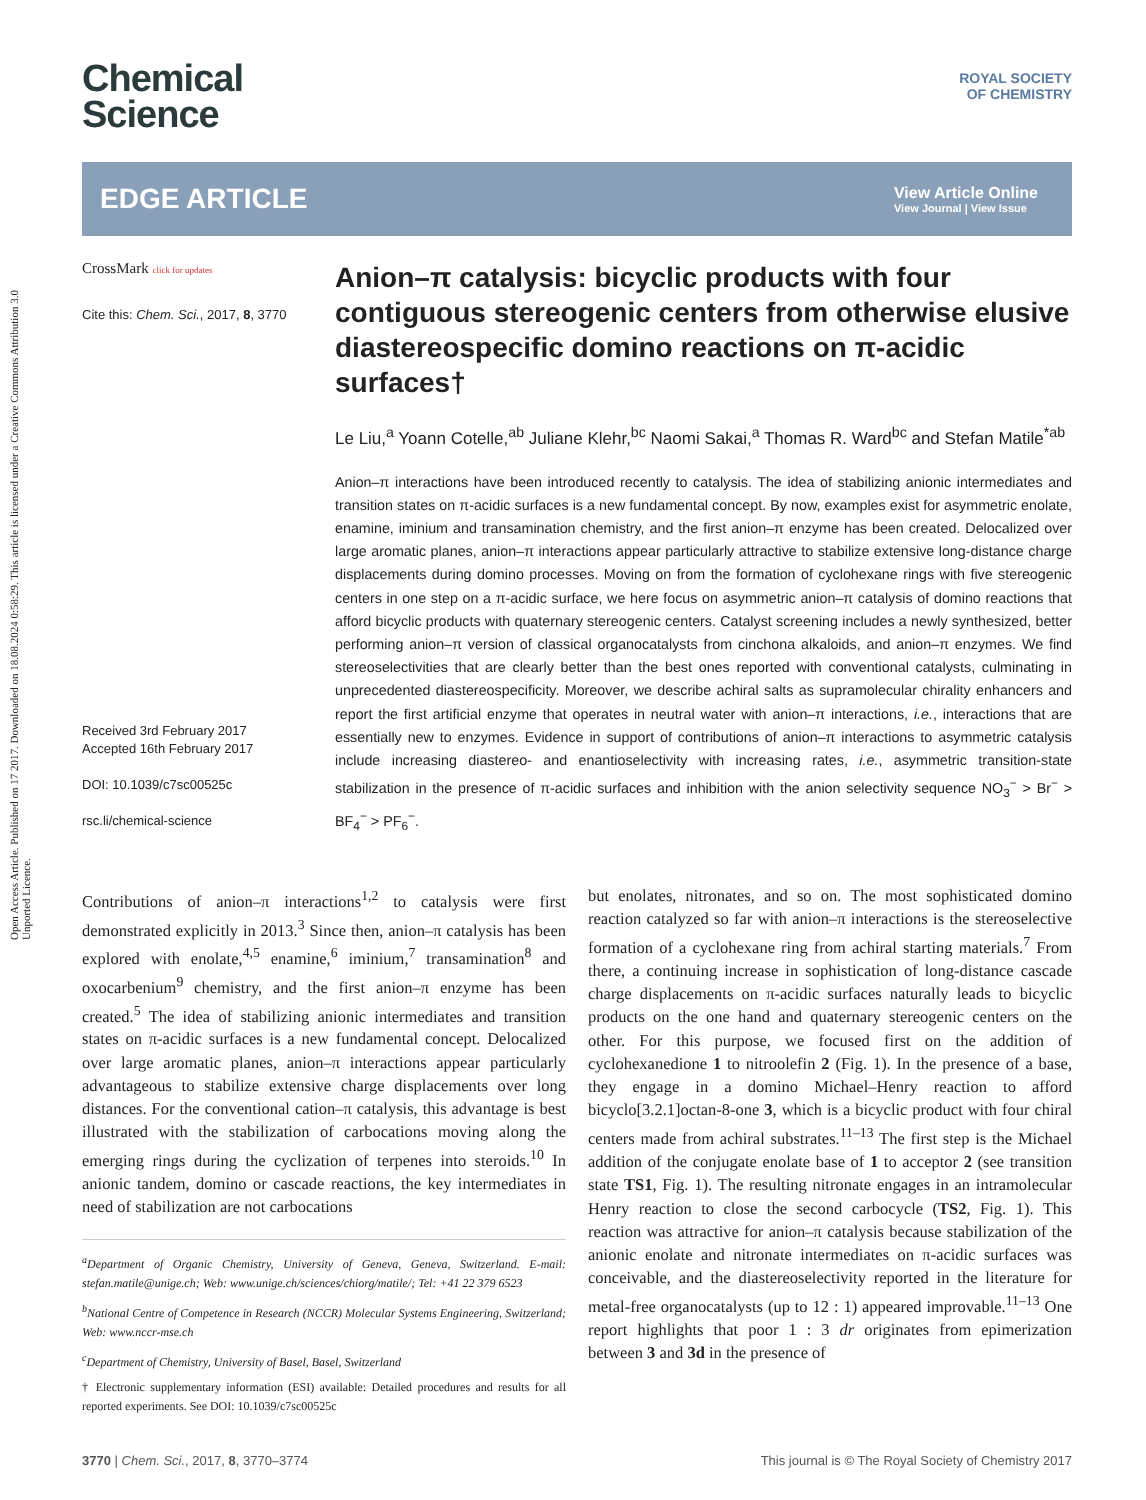Open Access Article. Published on 17 2017. Downloaded on 18.08.2024 0:58:29. This article is licensed under a Creative Commons Attribution 3.0 Unported Licence.
Chemical
Science
ROYAL SOCIETY
OF CHEMISTRY
EDGE ARTICLE
View Article Online
View Journal | View Issue
CrossMark click for updates
Cite this: Chem. Sci., 2017, 8, 3770
Received 3rd February 2017
Accepted 16th February 2017
DOI: 10.1039/c7sc00525c
rsc.li/chemical-science
Anion–π catalysis: bicyclic products with four contiguous stereogenic centers from otherwise elusive diastereospecific domino reactions on π-acidic surfaces†
Le Liu,<sup>a</sup> Yoann Cotelle,<sup>ab</sup> Juliane Klehr,<sup>bc</sup> Naomi Sakai,<sup>a</sup> Thomas R. Ward<sup>bc</sup> and Stefan Matile<sup>*ab</sup>
Anion–π interactions have been introduced recently to catalysis. The idea of stabilizing anionic intermediates and transition states on π-acidic surfaces is a new fundamental concept. By now, examples exist for asymmetric enolate, enamine, iminium and transamination chemistry, and the first anion–π enzyme has been created. Delocalized over large aromatic planes, anion–π interactions appear particularly attractive to stabilize extensive long-distance charge displacements during domino processes. Moving on from the formation of cyclohexane rings with five stereogenic centers in one step on a π-acidic surface, we here focus on asymmetric anion–π catalysis of domino reactions that afford bicyclic products with quaternary stereogenic centers. Catalyst screening includes a newly synthesized, better performing anion–π version of classical organocatalysts from cinchona alkaloids, and anion–π enzymes. We find stereoselectivities that are clearly better than the best ones reported with conventional catalysts, culminating in unprecedented diastereospecificity. Moreover, we describe achiral salts as supramolecular chirality enhancers and report the first artificial enzyme that operates in neutral water with anion–π interactions, i.e., interactions that are essentially new to enzymes. Evidence in support of contributions of anion–π interactions to asymmetric catalysis include increasing diastereo- and enantioselectivity with increasing rates, i.e., asymmetric transition-state stabilization in the presence of π-acidic surfaces and inhibition with the anion selectivity sequence NO<sub>3</sub><sup>−</sup> > Br<sup>−</sup> > BF<sub>4</sub><sup>−</sup> > PF<sub>6</sub><sup>−</sup>.
Contributions of anion–π interactions<sup>1,2</sup> to catalysis were first demonstrated explicitly in 2013.<sup>3</sup> Since then, anion–π catalysis has been explored with enolate,<sup>4,5</sup> enamine,<sup>6</sup> iminium,<sup>7</sup> transamination<sup>8</sup> and oxocarbenium<sup>9</sup> chemistry, and the first anion–π enzyme has been created.<sup>5</sup> The idea of stabilizing anionic intermediates and transition states on π-acidic surfaces is a new fundamental concept. Delocalized over large aromatic planes, anion–π interactions appear particularly advantageous to stabilize extensive charge displacements over long distances. For the conventional cation–π catalysis, this advantage is best illustrated with the stabilization of carbocations moving along the emerging rings during the cyclization of terpenes into steroids.<sup>10</sup> In anionic tandem, domino or cascade reactions, the key intermediates in need of stabilization are not carbocations
<sup>a</sup> Department of Organic Chemistry, University of Geneva, Geneva, Switzerland. E-mail: stefan.matile@unige.ch; Web: www.unige.ch/sciences/chiorg/matile/; Tel: +41 22 379 6523
<sup>b</sup> National Centre of Competence in Research (NCCR) Molecular Systems Engineering, Switzerland; Web: www.nccr-mse.ch
<sup>c</sup> Department of Chemistry, University of Basel, Basel, Switzerland
† Electronic supplementary information (ESI) available: Detailed procedures and results for all reported experiments. See DOI: 10.1039/c7sc00525c
but enolates, nitronates, and so on. The most sophisticated domino reaction catalyzed so far with anion–π interactions is the stereoselective formation of a cyclohexane ring from achiral starting materials.<sup>7</sup> From there, a continuing increase in sophistication of long-distance cascade charge displacements on π-acidic surfaces naturally leads to bicyclic products on the one hand and quaternary stereogenic centers on the other. For this purpose, we focused first on the addition of cyclohexanedione 1 to nitroolefin 2 (Fig. 1). In the presence of a base, they engage in a domino Michael–Henry reaction to afford bicyclo[3.2.1]octan-8-one 3, which is a bicyclic product with four chiral centers made from achiral substrates.<sup>11–13</sup> The first step is the Michael addition of the conjugate enolate base of 1 to acceptor 2 (see transition state TS1, Fig. 1). The resulting nitronate engages in an intramolecular Henry reaction to close the second carbocycle (TS2, Fig. 1). This reaction was attractive for anion–π catalysis because stabilization of the anionic enolate and nitronate intermediates on π-acidic surfaces was conceivable, and the diastereoselectivity reported in the literature for metal-free organocatalysts (up to 12 : 1) appeared improvable.<sup>11–13</sup> One report highlights that poor 1 : 3 dr originates from epimerization between 3 and 3d in the presence of
3770 | Chem. Sci., 2017, 8, 3770–3774 This journal is © The Royal Society of Chemistry 2017